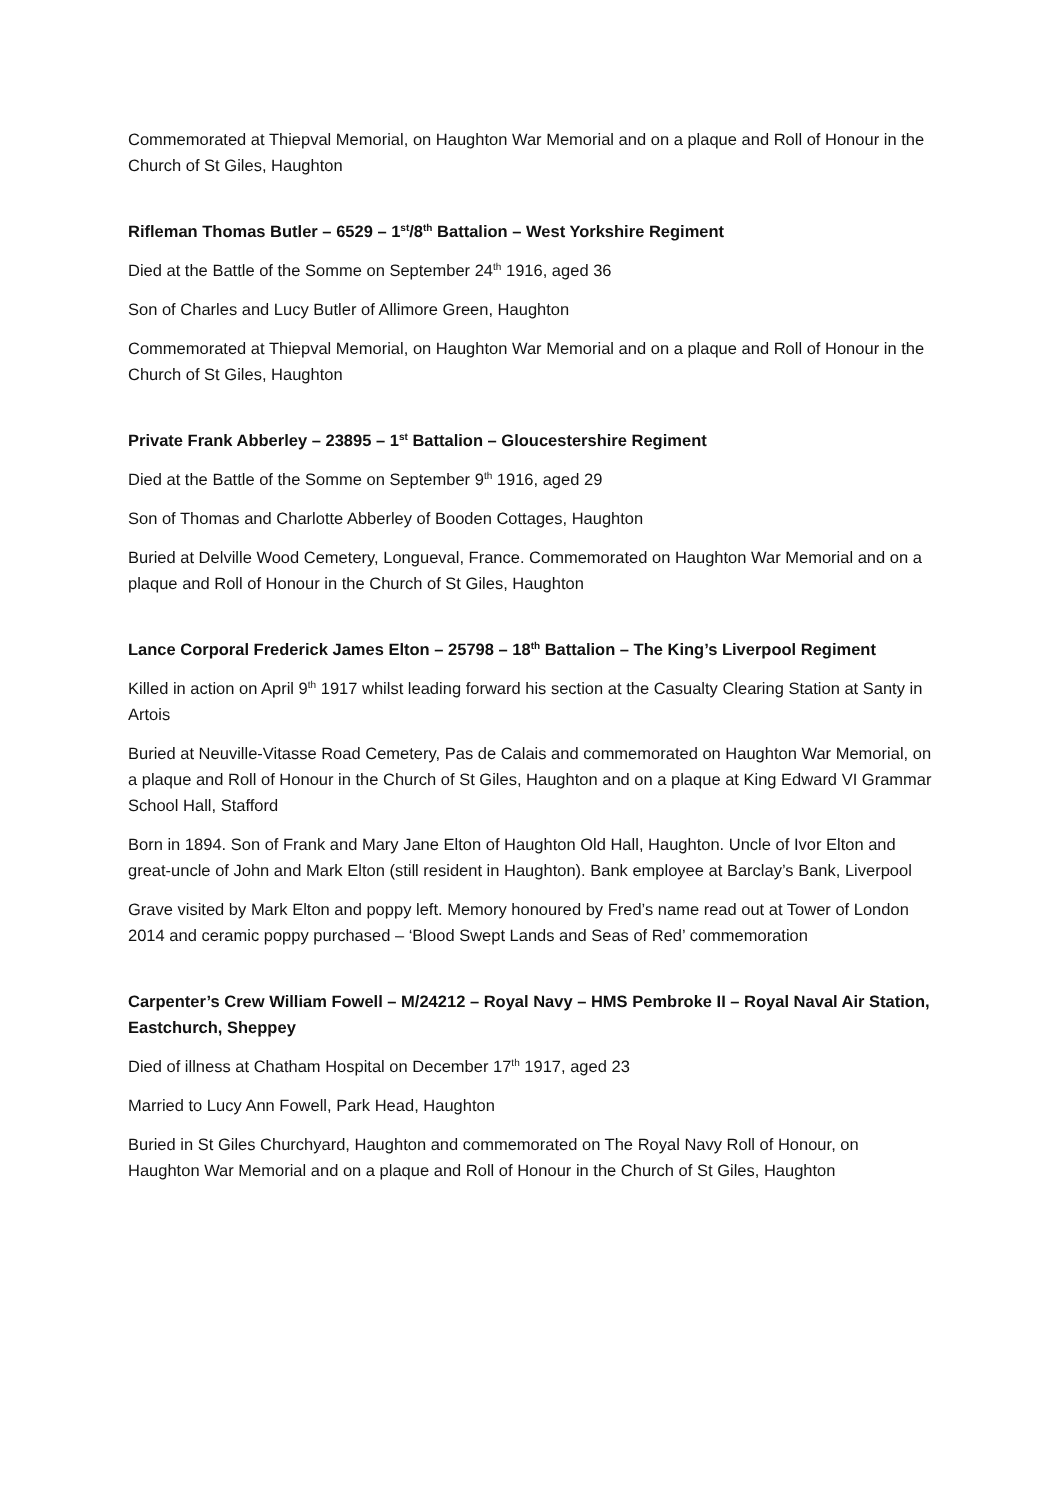Commemorated at Thiepval Memorial, on Haughton War Memorial and on a plaque and Roll of Honour in the Church of St Giles, Haughton
Rifleman Thomas Butler – 6529 – 1<sup>st</sup>/8<sup>th</sup> Battalion – West Yorkshire Regiment
Died at the Battle of the Somme on September 24<sup>th</sup> 1916, aged 36
Son of Charles and Lucy Butler of Allimore Green, Haughton
Commemorated at Thiepval Memorial, on Haughton War Memorial and on a plaque and Roll of Honour in the Church of St Giles, Haughton
Private Frank Abberley – 23895 – 1<sup>st</sup> Battalion – Gloucestershire Regiment
Died at the Battle of the Somme on September 9<sup>th</sup> 1916, aged 29
Son of Thomas and Charlotte Abberley of Booden Cottages, Haughton
Buried at Delville Wood Cemetery, Longueval, France. Commemorated on Haughton War Memorial and on a plaque and Roll of Honour in the Church of St Giles, Haughton
Lance Corporal Frederick James Elton – 25798 – 18<sup>th</sup> Battalion – The King’s Liverpool Regiment
Killed in action on April 9<sup>th</sup> 1917 whilst leading forward his section at the Casualty Clearing Station at Santy in Artois
Buried at Neuville-Vitasse Road Cemetery, Pas de Calais and commemorated on Haughton War Memorial, on a plaque and Roll of Honour in the Church of St Giles, Haughton and on a plaque at King Edward VI Grammar School Hall, Stafford
Born in 1894. Son of Frank and Mary Jane Elton of Haughton Old Hall, Haughton. Uncle of Ivor Elton and great-uncle of John and Mark Elton (still resident in Haughton). Bank employee at Barclay’s Bank, Liverpool
Grave visited by Mark Elton and poppy left. Memory honoured by Fred’s name read out at Tower of London 2014 and ceramic poppy purchased – ‘Blood Swept Lands and Seas of Red’ commemoration
Carpenter’s Crew William Fowell – M/24212 – Royal Navy – HMS Pembroke II – Royal Naval Air Station, Eastchurch, Sheppey
Died of illness at Chatham Hospital on December 17<sup>th</sup> 1917, aged 23
Married to Lucy Ann Fowell, Park Head, Haughton
Buried in St Giles Churchyard, Haughton and commemorated on The Royal Navy Roll of Honour, on Haughton War Memorial and on a plaque and Roll of Honour in the Church of St Giles, Haughton